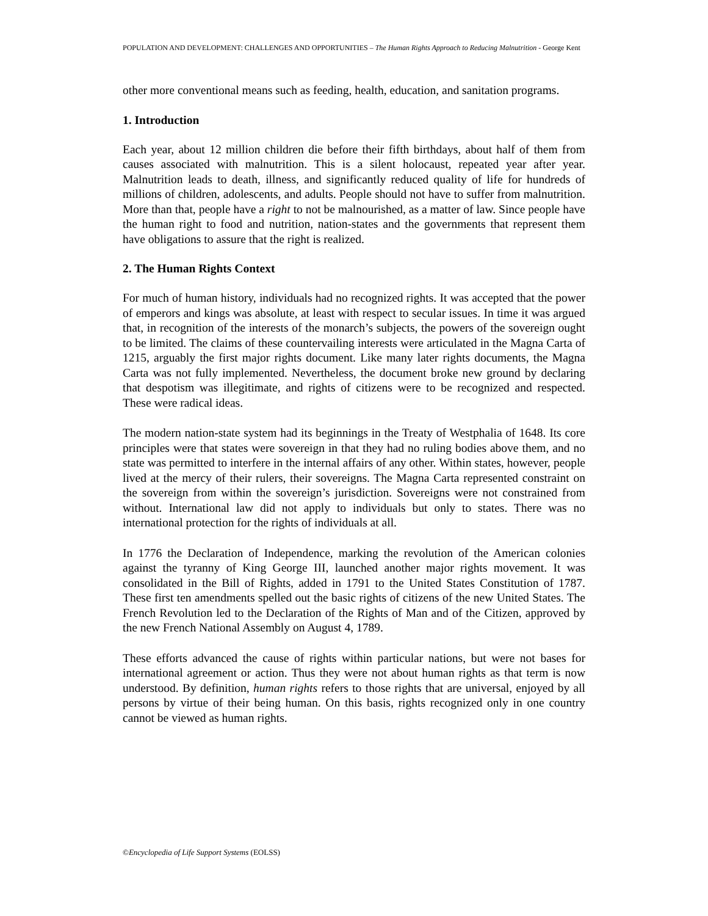POPULATION AND DEVELOPMENT: CHALLENGES AND OPPORTUNITIES – The Human Rights Approach to Reducing Malnutrition - George Kent
other more conventional means such as feeding, health, education, and sanitation programs.
1. Introduction
Each year, about 12 million children die before their fifth birthdays, about half of them from causes associated with malnutrition. This is a silent holocaust, repeated year after year. Malnutrition leads to death, illness, and significantly reduced quality of life for hundreds of millions of children, adolescents, and adults. People should not have to suffer from malnutrition. More than that, people have a right to not be malnourished, as a matter of law. Since people have the human right to food and nutrition, nation-states and the governments that represent them have obligations to assure that the right is realized.
2. The Human Rights Context
For much of human history, individuals had no recognized rights. It was accepted that the power of emperors and kings was absolute, at least with respect to secular issues. In time it was argued that, in recognition of the interests of the monarch’s subjects, the powers of the sovereign ought to be limited. The claims of these countervailing interests were articulated in the Magna Carta of 1215, arguably the first major rights document. Like many later rights documents, the Magna Carta was not fully implemented. Nevertheless, the document broke new ground by declaring that despotism was illegitimate, and rights of citizens were to be recognized and respected. These were radical ideas.
The modern nation-state system had its beginnings in the Treaty of Westphalia of 1648. Its core principles were that states were sovereign in that they had no ruling bodies above them, and no state was permitted to interfere in the internal affairs of any other. Within states, however, people lived at the mercy of their rulers, their sovereigns. The Magna Carta represented constraint on the sovereign from within the sovereign’s jurisdiction. Sovereigns were not constrained from without. International law did not apply to individuals but only to states. There was no international protection for the rights of individuals at all.
In 1776 the Declaration of Independence, marking the revolution of the American colonies against the tyranny of King George III, launched another major rights movement. It was consolidated in the Bill of Rights, added in 1791 to the United States Constitution of 1787. These first ten amendments spelled out the basic rights of citizens of the new United States. The French Revolution led to the Declaration of the Rights of Man and of the Citizen, approved by the new French National Assembly on August 4, 1789.
These efforts advanced the cause of rights within particular nations, but were not bases for international agreement or action. Thus they were not about human rights as that term is now understood. By definition, human rights refers to those rights that are universal, enjoyed by all persons by virtue of their being human. On this basis, rights recognized only in one country cannot be viewed as human rights.
©Encyclopedia of Life Support Systems (EOLSS)